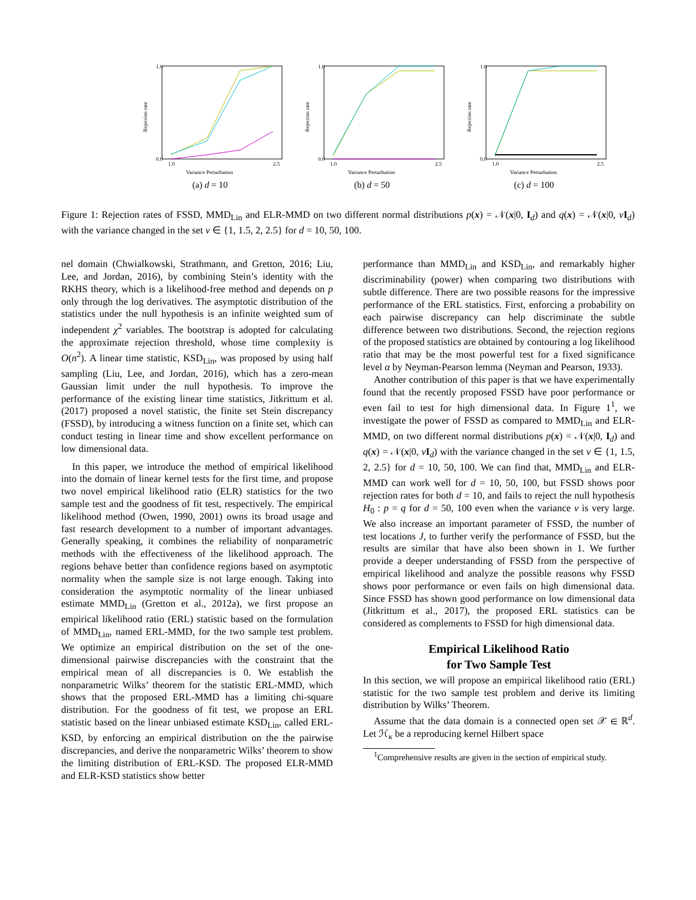Rejection rate
1.0
0.0
1.0
2.5
Variance Perturbation
(a) d = 10
Rejection rate
1.0
0.0
1.0
2.5
Variance Perturbation
(b) d = 50
Rejection rate
1.0
0.0
1.0
2.5
Variance Perturbation
(c) d = 100
Figure 1: Rejection rates of FSSD, MMD<sub>Lin</sub> and ELR-MMD on two different normal distributions p(x) = 𝒩(x|0, I<sub>d</sub>) and q(x) = 𝒩(x|0, vI<sub>d</sub>) with the variance changed in the set v ∈ {1, 1.5, 2, 2.5} for d = 10, 50, 100.
nel domain (Chwialkowski, Strathmann, and Gretton, 2016; Liu, Lee, and Jordan, 2016), by combining Stein’s identity with the RKHS theory, which is a likelihood-free method and depends on p only through the log derivatives. The asymptotic distribution of the statistics under the null hypothesis is an infinite weighted sum of independent χ<sup>2</sup> variables. The bootstrap is adopted for calculating the approximate rejection threshold, whose time complexity is O(n<sup>2</sup>). A linear time statistic, KSD<sub>Lin</sub>, was proposed by using half sampling (Liu, Lee, and Jordan, 2016), which has a zero-mean Gaussian limit under the null hypothesis. To improve the performance of the existing linear time statistics, Jitkrittum et al. (2017) proposed a novel statistic, the finite set Stein discrepancy (FSSD), by introducing a witness function on a finite set, which can conduct testing in linear time and show excellent performance on low dimensional data.
In this paper, we introduce the method of empirical likelihood into the domain of linear kernel tests for the first time, and propose two novel empirical likelihood ratio (ELR) statistics for the two sample test and the goodness of fit test, respectively. The empirical likelihood method (Owen, 1990, 2001) owns its broad usage and fast research development to a number of important advantages. Generally speaking, it combines the reliability of nonparametric methods with the effectiveness of the likelihood approach. The regions behave better than confidence regions based on asymptotic normality when the sample size is not large enough. Taking into consideration the asymptotic normality of the linear unbiased estimate MMD<sub>Lin</sub> (Gretton et al., 2012a), we first propose an empirical likelihood ratio (ERL) statistic based on the formulation of MMD<sub>Lin</sub>, named ERL-MMD, for the two sample test problem. We optimize an empirical distribution on the set of the one-dimensional pairwise discrepancies with the constraint that the empirical mean of all discrepancies is 0. We establish the nonparametric Wilks’ theorem for the statistic ERL-MMD, which shows that the proposed ERL-MMD has a limiting chi-square distribution. For the goodness of fit test, we propose an ERL statistic based on the linear unbiased estimate KSD<sub>Lin</sub>, called ERL-KSD, by enforcing an empirical distribution on the the pairwise discrepancies, and derive the nonparametric Wilks’ theorem to show the limiting distribution of ERL-KSD. The proposed ELR-MMD and ELR-KSD statistics show better
performance than MMD<sub>Lin</sub> and KSD<sub>Lin</sub>, and remarkably higher discriminability (power) when comparing two distributions with subtle difference. There are two possible reasons for the impressive performance of the ERL statistics. First, enforcing a probability on each pairwise discrepancy can help discriminate the subtle difference between two distributions. Second, the rejection regions of the proposed statistics are obtained by contouring a log likelihood ratio that may be the most powerful test for a fixed significance level α by Neyman-Pearson lemma (Neyman and Pearson, 1933).
Another contribution of this paper is that we have experimentally found that the recently proposed FSSD have poor performance or even fail to test for high dimensional data. In Figure 1<sup>1</sup>, we investigate the power of FSSD as compared to MMD<sub>Lin</sub> and ELR-MMD, on two different normal distributions p(x) = 𝒩(x|0, I<sub>d</sub>) and q(x) = 𝒩(x|0, vI<sub>d</sub>) with the variance changed in the set v ∈ {1, 1.5, 2, 2.5} for d = 10, 50, 100. We can find that, MMD<sub>Lin</sub> and ELR-MMD can work well for d = 10, 50, 100, but FSSD shows poor rejection rates for both d = 10, and fails to reject the null hypothesis H<sub>0</sub> : p = q for d = 50, 100 even when the variance v is very large. We also increase an important parameter of FSSD, the number of test locations J, to further verify the performance of FSSD, but the results are similar that have also been shown in 1. We further provide a deeper understanding of FSSD from the perspective of empirical likelihood and analyze the possible reasons why FSSD shows poor performance or even fails on high dimensional data. Since FSSD has shown good performance on low dimensional data (Jitkrittum et al., 2017), the proposed ERL statistics can be considered as complements to FSSD for high dimensional data.
Empirical Likelihood Ratio
for Two Sample Test
In this section, we will propose an empirical likelihood ratio (ERL) statistic for the two sample test problem and derive its limiting distribution by Wilks’ Theorem.
Assume that the data domain is a connected open set 𝒳 ∈ ℝ<sup>d</sup>. Let ℋ<sub>κ</sub> be a reproducing kernel Hilbert space
<sup>1</sup> Comprehensive results are given in the section of empirical study.